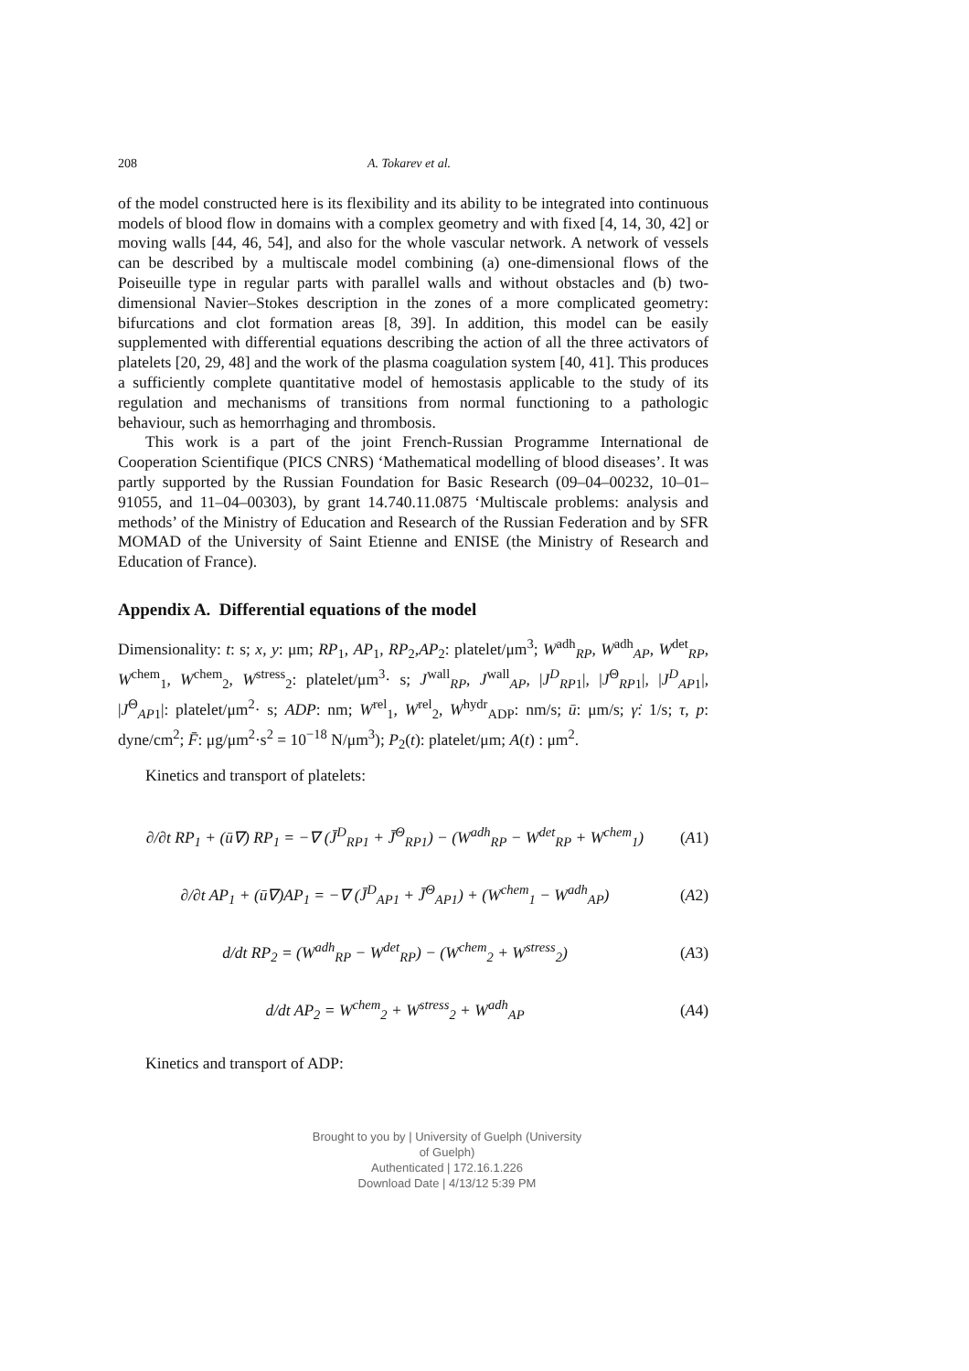208 A. Tokarev et al.
of the model constructed here is its flexibility and its ability to be integrated into continuous models of blood flow in domains with a complex geometry and with fixed [4, 14, 30, 42] or moving walls [44, 46, 54], and also for the whole vascular network. A network of vessels can be described by a multiscale model combining (a) one-dimensional flows of the Poiseuille type in regular parts with parallel walls and without obstacles and (b) two-dimensional Navier–Stokes description in the zones of a more complicated geometry: bifurcations and clot formation areas [8, 39]. In addition, this model can be easily supplemented with differential equations describing the action of all the three activators of platelets [20, 29, 48] and the work of the plasma coagulation system [40, 41]. This produces a sufficiently complete quantitative model of hemostasis applicable to the study of its regulation and mechanisms of transitions from normal functioning to a pathologic behaviour, such as hemorrhaging and thrombosis.
This work is a part of the joint French-Russian Programme International de Cooperation Scientifique (PICS CNRS) ‘Mathematical modelling of blood diseases’. It was partly supported by the Russian Foundation for Basic Research (09–04–00232, 10–01–91055, and 11–04–00303), by grant 14.740.11.0875 ‘Multiscale problems: analysis and methods’ of the Ministry of Education and Research of the Russian Federation and by SFR MOMAD of the University of Saint Etienne and ENISE (the Ministry of Research and Education of France).
Appendix A. Differential equations of the model
Dimensionality: t: s; x, y: μm; RP<sub>1</sub>, AP<sub>1</sub>, RP<sub>2</sub>,AP<sub>2</sub>: platelet/μm<sup>3</sup>; W<sup>adh</sup><sub>RP</sub>, W<sup>adh</sup><sub>AP</sub>, W<sup>det</sup><sub>RP</sub>, W<sup>chem</sup><sub>1</sub>, W<sup>chem</sup><sub>2</sub>, W<sup>stress</sup><sub>2</sub>: platelet/μm<sup>3</sup>· s; J<sup>wall</sup><sub>RP</sub>, J<sup>wall</sup><sub>AP</sub>, |J<sup>D</sup><sub>RP1</sub>|, |J<sup>Θ</sup><sub>RP1</sub>|, |J<sup>D</sup><sub>AP1</sub>|, |J<sup>Θ</sup><sub>AP1</sub>|: platelet/μm<sup>2</sup>· s; ADP: nm; W<sup>rel</sup><sub>1</sub>, W<sup>rel</sup><sub>2</sub>, W<sup>hydr</sup><sub>ADP</sub>: nm/s; ū: μm/s; γ̇: 1/s; τ, p: dyne/cm<sup>2</sup>; F̄: μg/μm<sup>2</sup>·s<sup>2</sup> = 10<sup>−18</sup> N/μm<sup>3</sup>); P<sub>2</sub>(t): platelet/μm; A(t) : μm<sup>2</sup>.
Kinetics and transport of platelets:
∂/∂t RP<sub>1</sub> + (ū∇) RP<sub>1</sub> = −∇ (J̄<sup>D</sup><sub>RP1</sub> + J̄<sup>Θ</sup><sub>RP1</sub>) − (W<sup>adh</sup><sub>RP</sub> − W<sup>det</sup><sub>RP</sub> + W<sup>chem</sup><sub>1</sub>) (A1)
∂/∂t AP<sub>1</sub> + (ū∇)AP<sub>1</sub> = −∇ (J̄<sup>D</sup><sub>AP1</sub> + J̄<sup>Θ</sup><sub>AP1</sub>) + (W<sup>chem</sup><sub>1</sub> − W<sup>adh</sup><sub>AP</sub>) (A2)
d/dt RP<sub>2</sub> = (W<sup>adh</sup><sub>RP</sub> − W<sup>det</sup><sub>RP</sub>) − (W<sup>chem</sup><sub>2</sub> + W<sup>stress</sup><sub>2</sub>) (A3)
d/dt AP<sub>2</sub> = W<sup>chem</sup><sub>2</sub> + W<sup>stress</sup><sub>2</sub> + W<sup>adh</sup><sub>AP</sub> (A4)
Kinetics and transport of ADP:
Brought to you by | University of Guelph (University of Guelph)
Authenticated | 172.16.1.226
Download Date | 4/13/12 5:39 PM